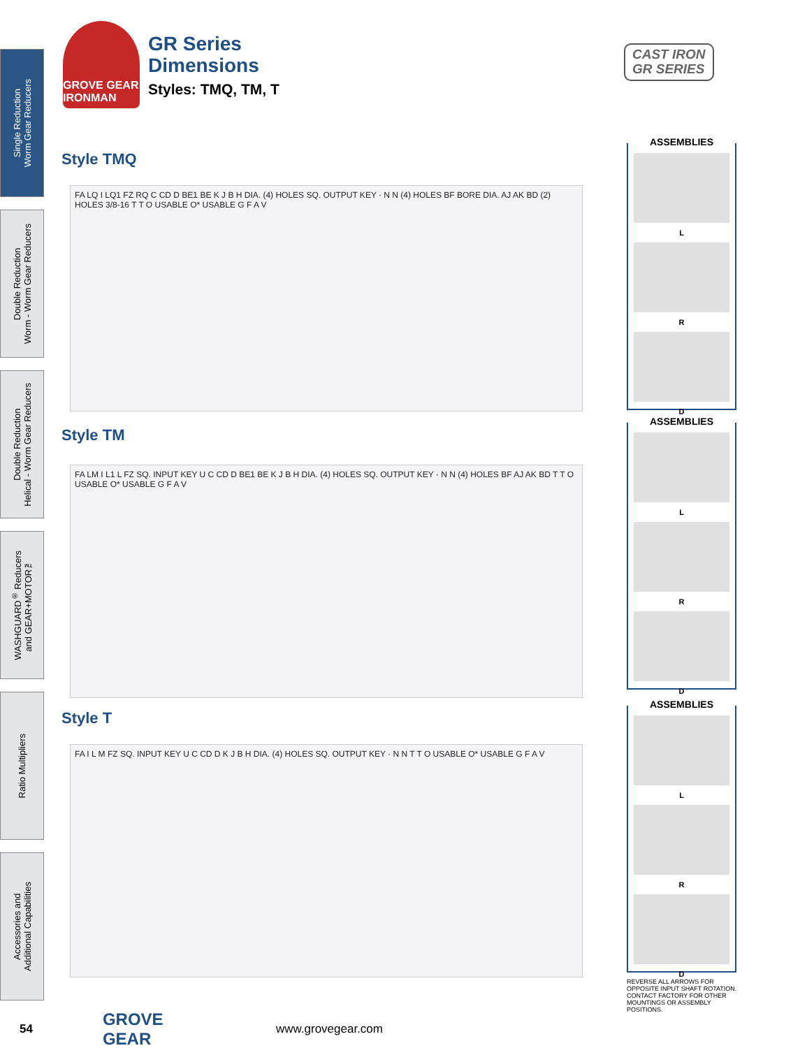Single Reduction
Worm Gear Reducers
Double Reduction
Worm - Worm Gear Reducers
Double Reduction
Helical - Worm Gear Reducers
WASHGUARD<sup>®</sup> Reducers
and GEAR+MOTOR™
Ratio Multipliers
Accessories and
Additional Capabilities
GROVE GEAR IRONMAN
GR Series
Dimensions
Styles: TMQ, TM, T
CAST IRON
GR SERIES
Style TMQ
FA LQ I LQ1 FZ RQ C CD D BE1 BE K J B H DIA. (4) HOLES SQ. OUTPUT KEY · N N (4) HOLES BF BORE DIA. AJ AK BD (2) HOLES 3/8-16 T T O USABLE O* USABLE G F A V
ASSEMBLIES
L
R
D
Style TM
FA LM I L1 L FZ SQ. INPUT KEY U C CD D BE1 BE K J B H DIA. (4) HOLES SQ. OUTPUT KEY · N N (4) HOLES BF AJ AK BD T T O USABLE O* USABLE G F A V
ASSEMBLIES
L
R
D
Style T
FA I L M FZ SQ. INPUT KEY U C CD D K J B H DIA. (4) HOLES SQ. OUTPUT KEY · N N T T O USABLE O* USABLE G F A V
ASSEMBLIES
L
R
D
REVERSE ALL ARROWS FOR OPPOSITE INPUT SHAFT ROTATION. CONTACT FACTORY FOR OTHER MOUNTINGS OR ASSEMBLY POSITIONS.
54 GROVE GEAR www.grovegear.com